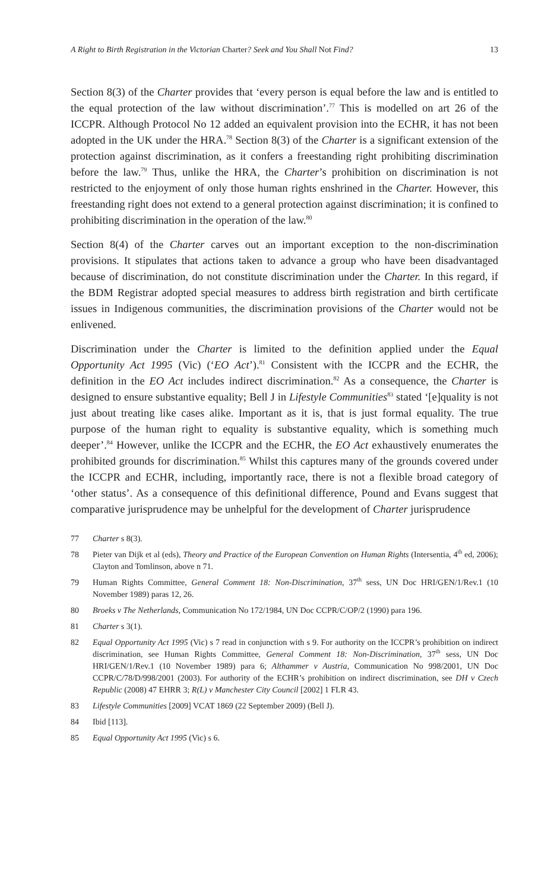A Right to Birth Registration in the Victorian Charter? Seek and You Shall Not Find? 13
Section 8(3) of the Charter provides that ‘every person is equal before the law and is entitled to the equal protection of the law without discrimination’.<sup>77</sup> This is modelled on art 26 of the ICCPR. Although Protocol No 12 added an equivalent provision into the ECHR, it has not been adopted in the UK under the HRA.<sup>78</sup> Section 8(3) of the Charter is a significant extension of the protection against discrimination, as it confers a freestanding right prohibiting discrimination before the law.<sup>79</sup> Thus, unlike the HRA, the Charter’s prohibition on discrimination is not restricted to the enjoyment of only those human rights enshrined in the Charter. However, this freestanding right does not extend to a general protection against discrimination; it is confined to prohibiting discrimination in the operation of the law.<sup>80</sup>
Section 8(4) of the Charter carves out an important exception to the non-discrimination provisions. It stipulates that actions taken to advance a group who have been disadvantaged because of discrimination, do not constitute discrimination under the Charter. In this regard, if the BDM Registrar adopted special measures to address birth registration and birth certificate issues in Indigenous communities, the discrimination provisions of the Charter would not be enlivened.
Discrimination under the Charter is limited to the definition applied under the Equal Opportunity Act 1995 (Vic) (‘EO Act’).<sup>81</sup> Consistent with the ICCPR and the ECHR, the definition in the EO Act includes indirect discrimination.<sup>82</sup> As a consequence, the Charter is designed to ensure substantive equality; Bell J in Lifestyle Communities<sup>83</sup> stated ‘[e]quality is not just about treating like cases alike. Important as it is, that is just formal equality. The true purpose of the human right to equality is substantive equality, which is something much deeper’.<sup>84</sup> However, unlike the ICCPR and the ECHR, the EO Act exhaustively enumerates the prohibited grounds for discrimination.<sup>85</sup> Whilst this captures many of the grounds covered under the ICCPR and ECHR, including, importantly race, there is not a flexible broad category of ‘other status’. As a consequence of this definitional difference, Pound and Evans suggest that comparative jurisprudence may be unhelpful for the development of Charter jurisprudence
77 Charter s 8(3).
78 Pieter van Dijk et al (eds), Theory and Practice of the European Convention on Human Rights (Intersentia, 4<sup>th</sup> ed, 2006); Clayton and Tomlinson, above n 71.
79 Human Rights Committee, General Comment 18: Non-Discrimination, 37<sup>th</sup> sess, UN Doc HRI/GEN/1/Rev.1 (10 November 1989) paras 12, 26.
80 Broeks v The Netherlands, Communication No 172/1984, UN Doc CCPR/C/OP/2 (1990) para 196.
81 Charter s 3(1).
82 Equal Opportunity Act 1995 (Vic) s 7 read in conjunction with s 9. For authority on the ICCPR’s prohibition on indirect discrimination, see Human Rights Committee, General Comment 18: Non-Discrimination, 37<sup>th</sup> sess, UN Doc HRI/GEN/1/Rev.1 (10 November 1989) para 6; Althammer v Austria, Communication No 998/2001, UN Doc CCPR/C/78/D/998/2001 (2003). For authority of the ECHR’s prohibition on indirect discrimination, see DH v Czech Republic (2008) 47 EHRR 3; R(L) v Manchester City Council [2002] 1 FLR 43.
83 Lifestyle Communities [2009] VCAT 1869 (22 September 2009) (Bell J).
84 Ibid [113].
85 Equal Opportunity Act 1995 (Vic) s 6.